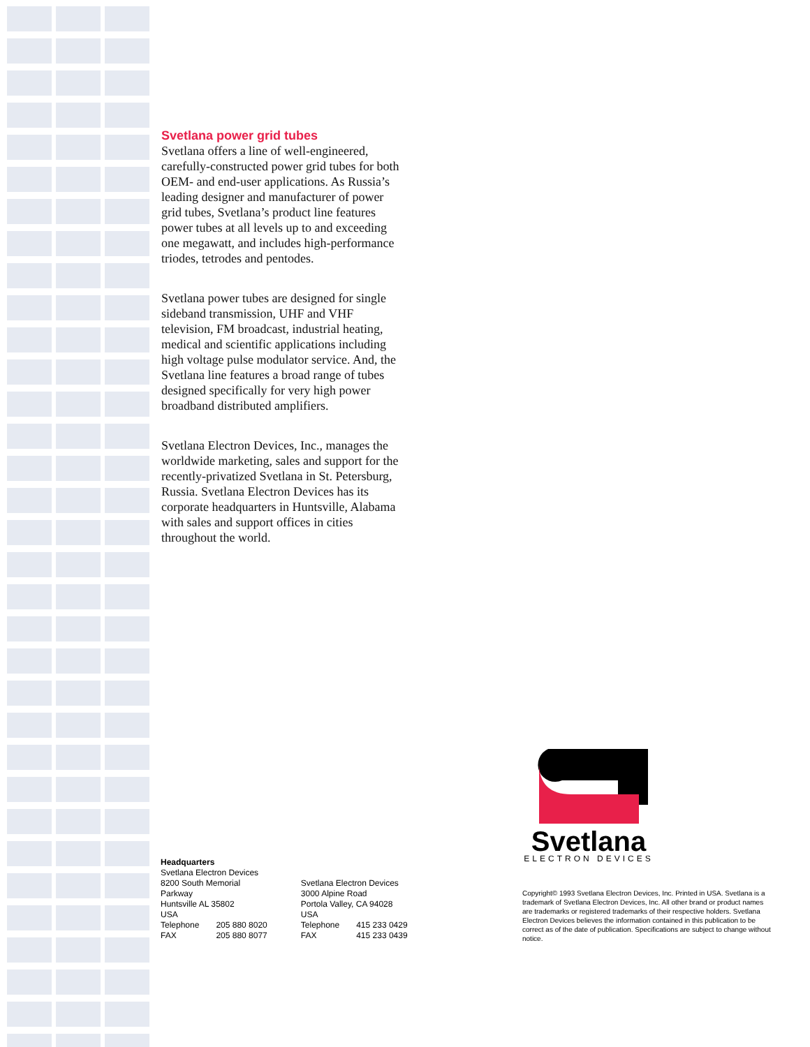Svetlana power grid tubes
Svetlana offers a line of well-engineered, carefully-constructed power grid tubes for both OEM- and end-user applications. As Russia’s leading designer and manufacturer of power grid tubes, Svetlana’s product line features power tubes at all levels up to and exceeding one megawatt, and includes high-performance triodes, tetrodes and pentodes.
Svetlana power tubes are designed for single sideband transmission, UHF and VHF television, FM broadcast, industrial heating, medical and scientific applications including high voltage pulse modulator service. And, the Svetlana line features a broad range of tubes designed specifically for very high power broadband distributed amplifiers.
Svetlana Electron Devices, Inc., manages the worldwide marketing, sales and support for the recently-privatized Svetlana in St. Petersburg, Russia. Svetlana Electron Devices has its corporate headquarters in Huntsville, Alabama with sales and support offices in cities throughout the world.
Headquarters
Svetlana Electron Devices
8200 South Memorial
Parkway
Huntsville AL 35802
USA
| Telephone | 205 880 8020 |
| FAX | 205 880 8077 |
Svetlana Electron Devices
3000 Alpine Road
Portola Valley, CA 94028
USA
| Telephone | 415 233 0429 |
| FAX | 415 233 0439 |
Svetlana
ELECTRON DEVICES
Copyright© 1993 Svetlana Electron Devices, Inc. Printed in USA. Svetlana is a trademark of Svetlana Electron Devices, Inc. All other brand or product names are trademarks or registered trademarks of their respective holders. Svetlana Electron Devices believes the information contained in this publication to be correct as of the date of publication. Specifications are subject to change without notice.